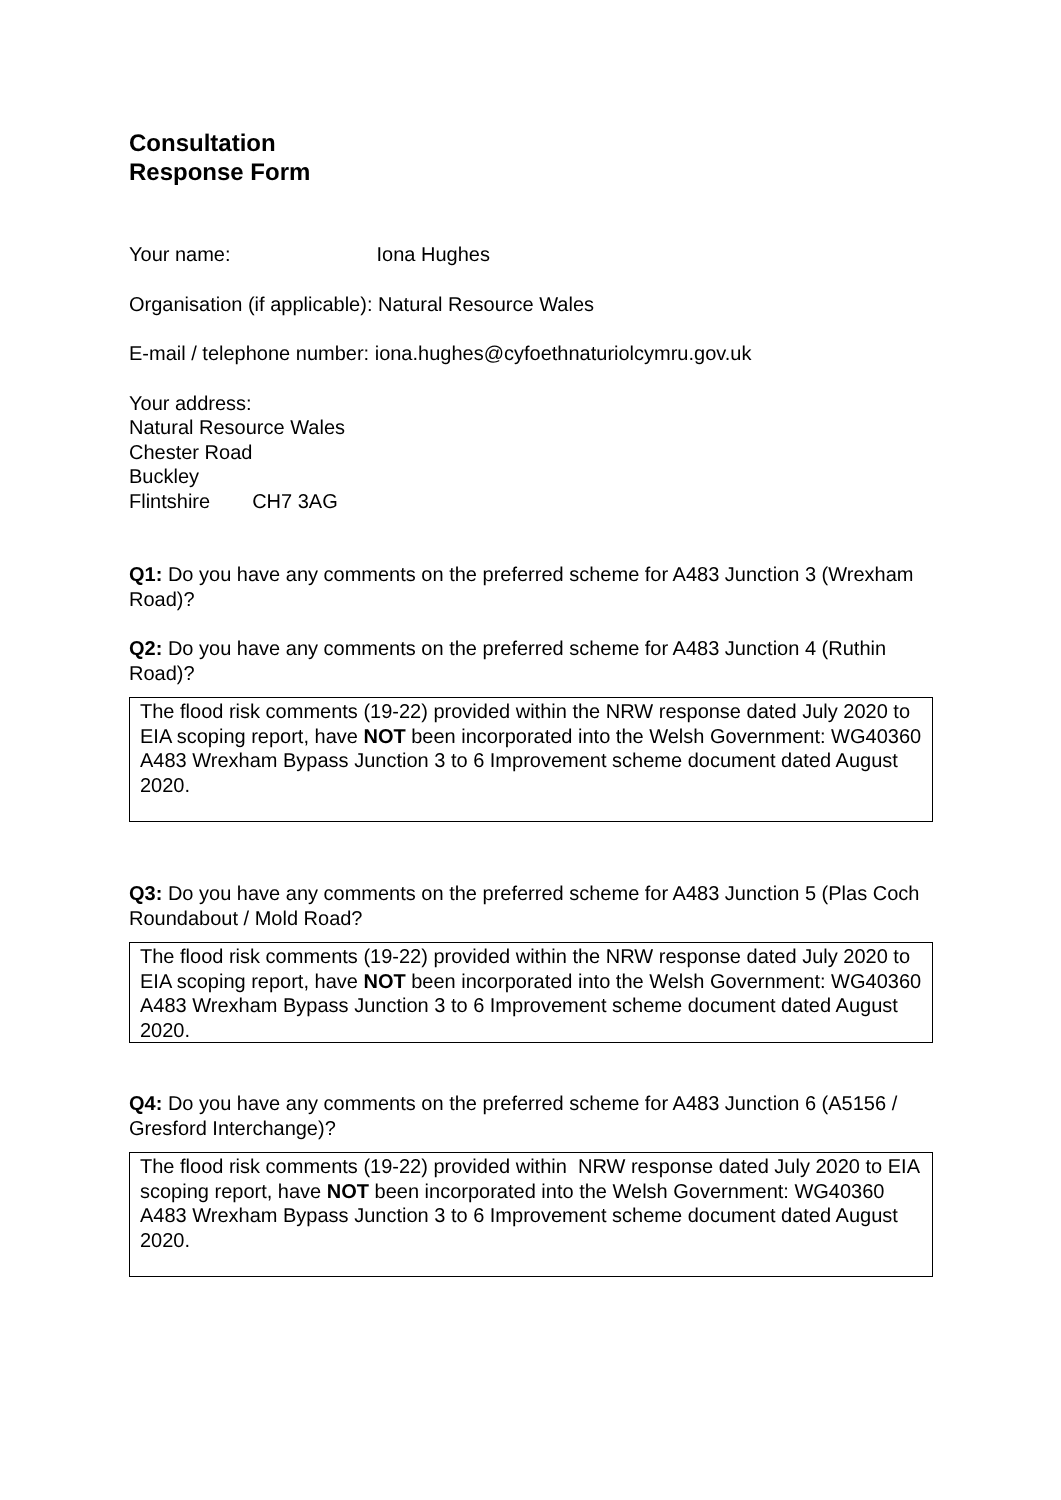Consultation
Response Form
Your name: Iona Hughes
Organisation (if applicable): Natural Resource Wales
E-mail / telephone number: iona.hughes@cyfoethnaturiolcymru.gov.uk
Your address:
Natural Resource Wales
Chester Road
Buckley
Flintshire CH7 3AG
Q1: Do you have any comments on the preferred scheme for A483 Junction 3 (Wrexham Road)?
Q2: Do you have any comments on the preferred scheme for A483 Junction 4 (Ruthin Road)?
The flood risk comments (19-22) provided within the NRW response dated July 2020 to EIA scoping report, have NOT been incorporated into the Welsh Government: WG40360 A483 Wrexham Bypass Junction 3 to 6 Improvement scheme document dated August 2020.
Q3: Do you have any comments on the preferred scheme for A483 Junction 5 (Plas Coch Roundabout / Mold Road?
The flood risk comments (19-22) provided within the NRW response dated July 2020 to EIA scoping report, have NOT been incorporated into the Welsh Government: WG40360 A483 Wrexham Bypass Junction 3 to 6 Improvement scheme document dated August 2020.
Q4: Do you have any comments on the preferred scheme for A483 Junction 6 (A5156 / Gresford Interchange)?
The flood risk comments (19-22) provided within NRW response dated July 2020 to EIA scoping report, have NOT been incorporated into the Welsh Government: WG40360 A483 Wrexham Bypass Junction 3 to 6 Improvement scheme document dated August 2020.